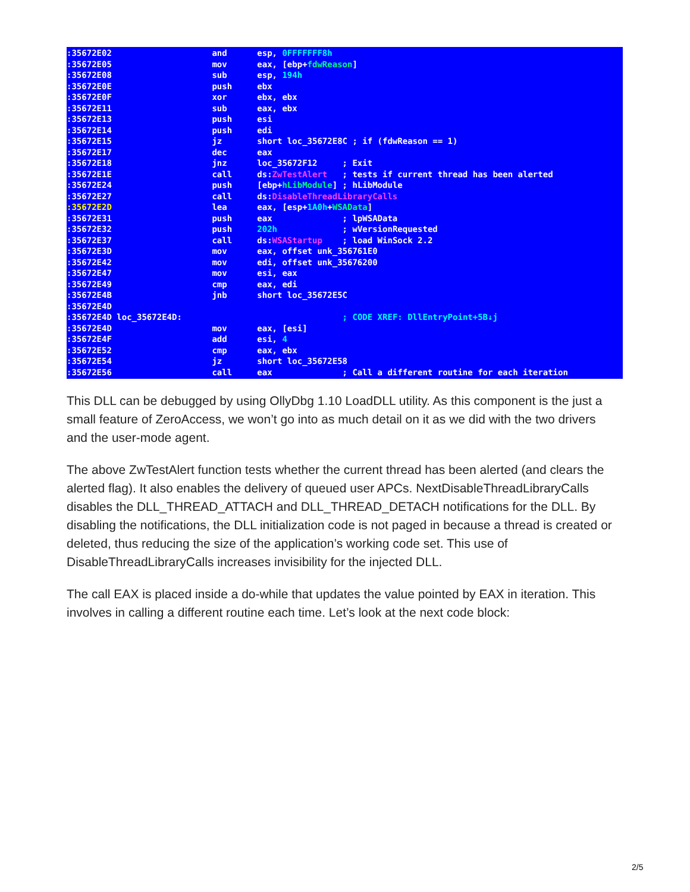:35672E02 and esp, 0FFFFFFF8h :35672E05 mov eax, [ebp+fdwReason] :35672E08 sub esp, 194h :35672E0E push ebx :35672E0F xor ebx, ebx :35672E11 sub eax, ebx :35672E13 push esi :35672E14 push edi :35672E15 jz short loc_35672E8C ; if (fdwReason == 1) :35672E17 dec eax :35672E18 jnz loc_35672F12 ; Exit :35672E1E call ds:ZwTestAlert ; tests if current thread has been alerted :35672E24 push [ebp+hLibModule] ; hLibModule :35672E27 call ds:DisableThreadLibraryCalls :35672E2D lea eax, [esp+1A0h+WSAData] :35672E31 push eax ; lpWSAData :35672E32 push 202h ; wVersionRequested :35672E37 call ds:WSAStartup ; load WinSock 2.2 :35672E3D mov eax, offset unk_356761E0 :35672E42 mov edi, offset unk_35676200 :35672E47 mov esi, eax :35672E49 cmp eax, edi :35672E4B jnb short loc_35672E5C :35672E4D :35672E4D loc_35672E4D: ; CODE XREF: DllEntryPoint+5B↓j :35672E4D mov eax, [esi] :35672E4F add esi, 4 :35672E52 cmp eax, ebx :35672E54 jz short loc_35672E58 :35672E56 call eax ; Call a different routine for each iteration
This DLL can be debugged by using OllyDbg 1.10 LoadDLL utility. As this component is the just a small feature of ZeroAccess, we won’t go into as much detail on it as we did with the two drivers and the user-mode agent.
The above ZwTestAlert function tests whether the current thread has been alerted (and clears the alerted flag). It also enables the delivery of queued user APCs. NextDisableThreadLibraryCalls disables the DLL_THREAD_ATTACH and DLL_THREAD_DETACH notifications for the DLL. By disabling the notifications, the DLL initialization code is not paged in because a thread is created or deleted, thus reducing the size of the application’s working code set. This use of DisableThreadLibraryCalls increases invisibility for the injected DLL.
The call EAX is placed inside a do-while that updates the value pointed by EAX in iteration. This involves in calling a different routine each time. Let’s look at the next code block:
2/5